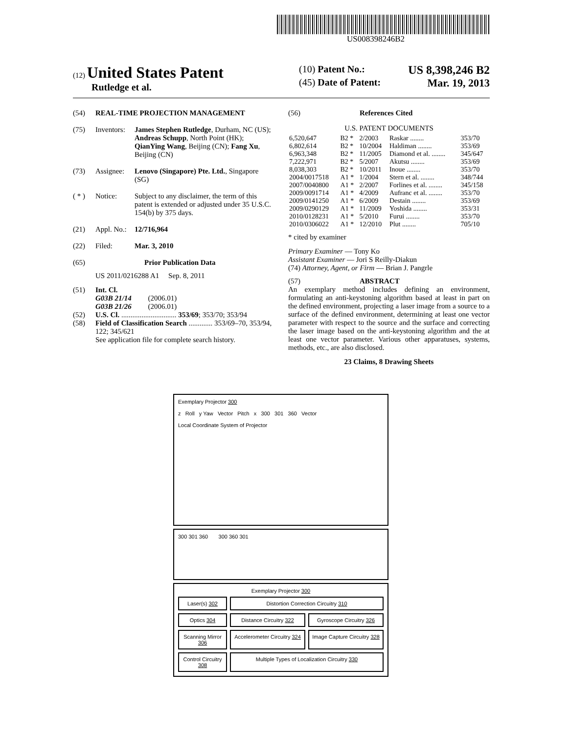US008398246B2
(12) United States Patent
Rutledge et al.
(10) Patent No.: US 8,398,246 B2
(45) Date of Patent: Mar. 19, 2013
(54) REAL-TIME PROJECTION MANAGEMENT
(75) Inventors: James Stephen Rutledge, Durham, NC (US); Andreas Schupp, North Point (HK); QianYing Wang, Beijing (CN); Fang Xu, Beijing (CN)
(73) Assignee: Lenovo (Singapore) Pte. Ltd., Singapore (SG)
( * ) Notice: Subject to any disclaimer, the term of this patent is extended or adjusted under 35 U.S.C. 154(b) by 375 days.
(21) Appl. No.: 12/716,964
(22) Filed: Mar. 3, 2010
(65) Prior Publication Data
US 2011/0216288 A1 Sep. 8, 2011
(51) Int. Cl.
G03B 21/14 (2006.01)
G03B 21/26 (2006.01)
(52) U.S. Cl. .............................. 353/69; 353/70; 353/94
(58) Field of Classification Search ............. 353/69–70, 353/94, 122; 345/621
See application file for complete search history.
(56) References Cited
U.S. PATENT DOCUMENTS
| 6,520,647 | B2 * | 2/2003 | Raskar ........ | 353/70 |
| 6,802,614 | B2 * | 10/2004 | Haldiman ........ | 353/69 |
| 6,963,348 | B2 * | 11/2005 | Diamond et al. ........ | 345/647 |
| 7,222,971 | B2 * | 5/2007 | Akutsu ........ | 353/69 |
| 8,038,303 | B2 * | 10/2011 | Inoue ........ | 353/70 |
| 2004/0017518 | A1 * | 1/2004 | Stern et al. ........ | 348/744 |
| 2007/0040800 | A1 * | 2/2007 | Forlines et al. ........ | 345/158 |
| 2009/0091714 | A1 * | 4/2009 | Aufranc et al. ........ | 353/70 |
| 2009/0141250 | A1 * | 6/2009 | Destain ........ | 353/69 |
| 2009/0290129 | A1 * | 11/2009 | Yoshida ........ | 353/31 |
| 2010/0128231 | A1 * | 5/2010 | Furui ........ | 353/70 |
| 2010/0306022 | A1 * | 12/2010 | Plut ........ | 705/10 |
* cited by examiner
Primary Examiner — Tony Ko
Assistant Examiner — Jori S Reilly-Diakun
(74) Attorney, Agent, or Firm — Brian J. Pangrle
(57) ABSTRACT
An exemplary method includes defining an environment, formulating an anti-keystoning algorithm based at least in part on the defined environment, projecting a laser image from a source to a surface of the defined environment, determining at least one vector parameter with respect to the source and the surface and correcting the laser image based on the anti-keystoning algorithm and the at least one vector parameter. Various other apparatuses, systems, methods, etc., are also disclosed.
23 Claims, 8 Drawing Sheets
Exemplary Projector 300
z Roll y Yaw Vector Pitch x 300 301 360 Vector
Local Coordinate System of Projector
300 301 360 300 360 301
Exemplary Projector 300
Laser(s) 302
Distortion Correction Circuitry 310
Optics 304
Distance Circuitry 322
Gyroscope Circuitry 326
Scanning Mirror 306
Accelerometer Circuitry 324
Image Capture Circuitry 328
Control Circuitry 308
Multiple Types of Localization Circuitry 330